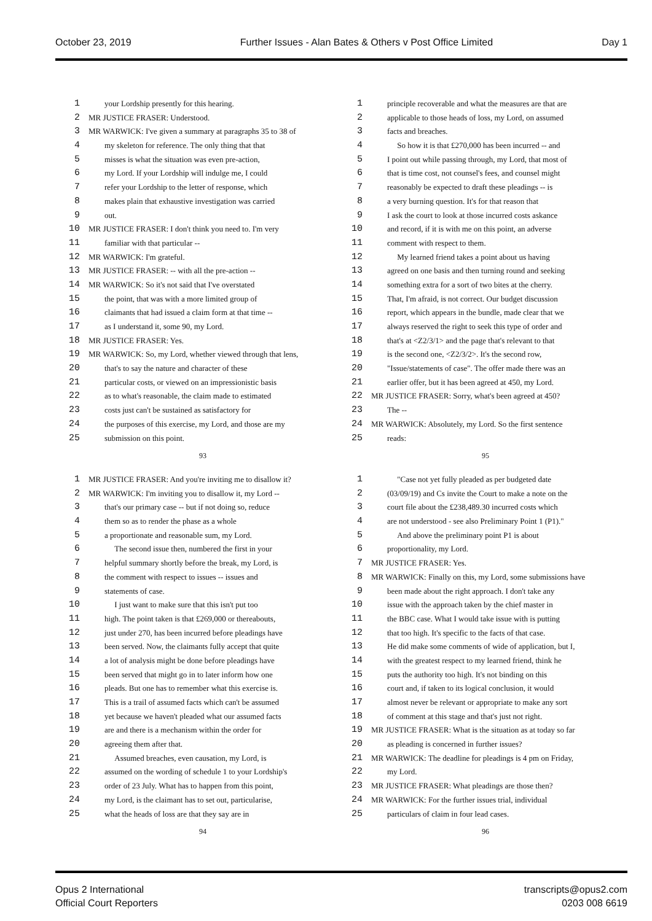October 23, 2019 Further Issues - Alan Bates & Others v Post Office Limited Day 1
1 your Lordship presently for this hearing.
2 MR JUSTICE FRASER: Understood.
3 MR WARWICK: I've given a summary at paragraphs 35 to 38 of
4 my skeleton for reference. The only thing that that
5 misses is what the situation was even pre-action,
6 my Lord. If your Lordship will indulge me, I could
7 refer your Lordship to the letter of response, which
8 makes plain that exhaustive investigation was carried
9 out.
10 MR JUSTICE FRASER: I don't think you need to. I'm very
11 familiar with that particular --
12 MR WARWICK: I'm grateful.
13 MR JUSTICE FRASER: -- with all the pre-action --
14 MR WARWICK: So it's not said that I've overstated
15 the point, that was with a more limited group of
16 claimants that had issued a claim form at that time --
17 as I understand it, some 90, my Lord.
18 MR JUSTICE FRASER: Yes.
19 MR WARWICK: So, my Lord, whether viewed through that lens,
20 that's to say the nature and character of these
21 particular costs, or viewed on an impressionistic basis
22 as to what's reasonable, the claim made to estimated
23 costs just can't be sustained as satisfactory for
24 the purposes of this exercise, my Lord, and those are my
25 submission on this point.
93
1 principle recoverable and what the measures are that are
2 applicable to those heads of loss, my Lord, on assumed
3 facts and breaches.
4 So how it is that £270,000 has been incurred -- and
5 I point out while passing through, my Lord, that most of
6 that is time cost, not counsel's fees, and counsel might
7 reasonably be expected to draft these pleadings -- is
8 a very burning question. It's for that reason that
9 I ask the court to look at those incurred costs askance
10 and record, if it is with me on this point, an adverse
11 comment with respect to them.
12 My learned friend takes a point about us having
13 agreed on one basis and then turning round and seeking
14 something extra for a sort of two bites at the cherry.
15 That, I'm afraid, is not correct. Our budget discussion
16 report, which appears in the bundle, made clear that we
17 always reserved the right to seek this type of order and
18 that's at <Z2/3/1> and the page that's relevant to that
19 is the second one, <Z2/3/2>. It's the second row,
20 "Issue/statements of case". The offer made there was an
21 earlier offer, but it has been agreed at 450, my Lord.
22 MR JUSTICE FRASER: Sorry, what's been agreed at 450?
23 The --
24 MR WARWICK: Absolutely, my Lord. So the first sentence
25 reads:
95
1 MR JUSTICE FRASER: And you're inviting me to disallow it?
2 MR WARWICK: I'm inviting you to disallow it, my Lord --
3 that's our primary case -- but if not doing so, reduce
4 them so as to render the phase as a whole
5 a proportionate and reasonable sum, my Lord.
6 The second issue then, numbered the first in your
7 helpful summary shortly before the break, my Lord, is
8 the comment with respect to issues -- issues and
9 statements of case.
10 I just want to make sure that this isn't put too
11 high. The point taken is that £269,000 or thereabouts,
12 just under 270, has been incurred before pleadings have
13 been served. Now, the claimants fully accept that quite
14 a lot of analysis might be done before pleadings have
15 been served that might go in to later inform how one
16 pleads. But one has to remember what this exercise is.
17 This is a trail of assumed facts which can't be assumed
18 yet because we haven't pleaded what our assumed facts
19 are and there is a mechanism within the order for
20 agreeing them after that.
21 Assumed breaches, even causation, my Lord, is
22 assumed on the wording of schedule 1 to your Lordship's
23 order of 23 July. What has to happen from this point,
24 my Lord, is the claimant has to set out, particularise,
25 what the heads of loss are that they say are in
94
1 "Case not yet fully pleaded as per budgeted date
2 (03/09/19) and Cs invite the Court to make a note on the
3 court file about the £238,489.30 incurred costs which
4 are not understood - see also Preliminary Point 1 (P1)."
5 And above the preliminary point P1 is about
6 proportionality, my Lord.
7 MR JUSTICE FRASER: Yes.
8 MR WARWICK: Finally on this, my Lord, some submissions have
9 been made about the right approach. I don't take any
10 issue with the approach taken by the chief master in
11 the BBC case. What I would take issue with is putting
12 that too high. It's specific to the facts of that case.
13 He did make some comments of wide of application, but I,
14 with the greatest respect to my learned friend, think he
15 puts the authority too high. It's not binding on this
16 court and, if taken to its logical conclusion, it would
17 almost never be relevant or appropriate to make any sort
18 of comment at this stage and that's just not right.
19 MR JUSTICE FRASER: What is the situation as at today so far
20 as pleading is concerned in further issues?
21 MR WARWICK: The deadline for pleadings is 4 pm on Friday,
22 my Lord.
23 MR JUSTICE FRASER: What pleadings are those then?
24 MR WARWICK: For the further issues trial, individual
25 particulars of claim in four lead cases.
96
Opus 2 International
Official Court Reporters
transcripts@opus2.com
0203 008 6619